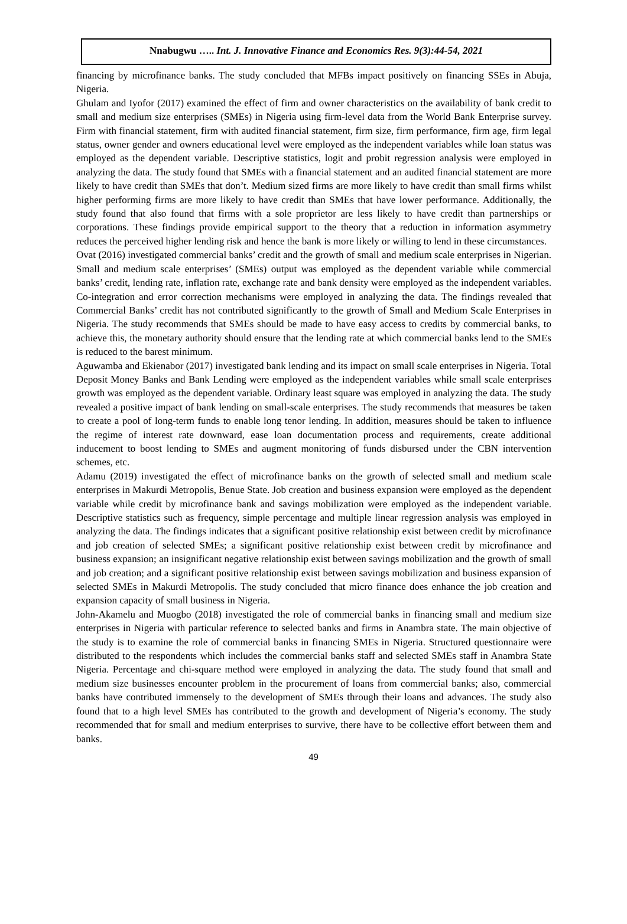Nnabugwu ….. Int. J. Innovative Finance and Economics Res. 9(3):44-54, 2021
financing by microfinance banks. The study concluded that MFBs impact positively on financing SSEs in Abuja, Nigeria.
Ghulam and Iyofor (2017) examined the effect of firm and owner characteristics on the availability of bank credit to small and medium size enterprises (SMEs) in Nigeria using firm-level data from the World Bank Enterprise survey. Firm with financial statement, firm with audited financial statement, firm size, firm performance, firm age, firm legal status, owner gender and owners educational level were employed as the independent variables while loan status was employed as the dependent variable. Descriptive statistics, logit and probit regression analysis were employed in analyzing the data. The study found that SMEs with a financial statement and an audited financial statement are more likely to have credit than SMEs that don’t. Medium sized firms are more likely to have credit than small firms whilst higher performing firms are more likely to have credit than SMEs that have lower performance. Additionally, the study found that also found that firms with a sole proprietor are less likely to have credit than partnerships or corporations. These findings provide empirical support to the theory that a reduction in information asymmetry reduces the perceived higher lending risk and hence the bank is more likely or willing to lend in these circumstances.
Ovat (2016) investigated commercial banks’ credit and the growth of small and medium scale enterprises in Nigerian. Small and medium scale enterprises’ (SMEs) output was employed as the dependent variable while commercial banks’ credit, lending rate, inflation rate, exchange rate and bank density were employed as the independent variables. Co-integration and error correction mechanisms were employed in analyzing the data. The findings revealed that Commercial Banks’ credit has not contributed significantly to the growth of Small and Medium Scale Enterprises in Nigeria. The study recommends that SMEs should be made to have easy access to credits by commercial banks, to achieve this, the monetary authority should ensure that the lending rate at which commercial banks lend to the SMEs is reduced to the barest minimum.
Aguwamba and Ekienabor (2017) investigated bank lending and its impact on small scale enterprises in Nigeria. Total Deposit Money Banks and Bank Lending were employed as the independent variables while small scale enterprises growth was employed as the dependent variable. Ordinary least square was employed in analyzing the data. The study revealed a positive impact of bank lending on small-scale enterprises. The study recommends that measures be taken to create a pool of long-term funds to enable long tenor lending. In addition, measures should be taken to influence the regime of interest rate downward, ease loan documentation process and requirements, create additional inducement to boost lending to SMEs and augment monitoring of funds disbursed under the CBN intervention schemes, etc.
Adamu (2019) investigated the effect of microfinance banks on the growth of selected small and medium scale enterprises in Makurdi Metropolis, Benue State. Job creation and business expansion were employed as the dependent variable while credit by microfinance bank and savings mobilization were employed as the independent variable. Descriptive statistics such as frequency, simple percentage and multiple linear regression analysis was employed in analyzing the data. The findings indicates that a significant positive relationship exist between credit by microfinance and job creation of selected SMEs; a significant positive relationship exist between credit by microfinance and business expansion; an insignificant negative relationship exist between savings mobilization and the growth of small and job creation; and a significant positive relationship exist between savings mobilization and business expansion of selected SMEs in Makurdi Metropolis. The study concluded that micro finance does enhance the job creation and expansion capacity of small business in Nigeria.
John-Akamelu and Muogbo (2018) investigated the role of commercial banks in financing small and medium size enterprises in Nigeria with particular reference to selected banks and firms in Anambra state. The main objective of the study is to examine the role of commercial banks in financing SMEs in Nigeria. Structured questionnaire were distributed to the respondents which includes the commercial banks staff and selected SMEs staff in Anambra State Nigeria. Percentage and chi-square method were employed in analyzing the data. The study found that small and medium size businesses encounter problem in the procurement of loans from commercial banks; also, commercial banks have contributed immensely to the development of SMEs through their loans and advances. The study also found that to a high level SMEs has contributed to the growth and development of Nigeria’s economy. The study recommended that for small and medium enterprises to survive, there have to be collective effort between them and banks.
49